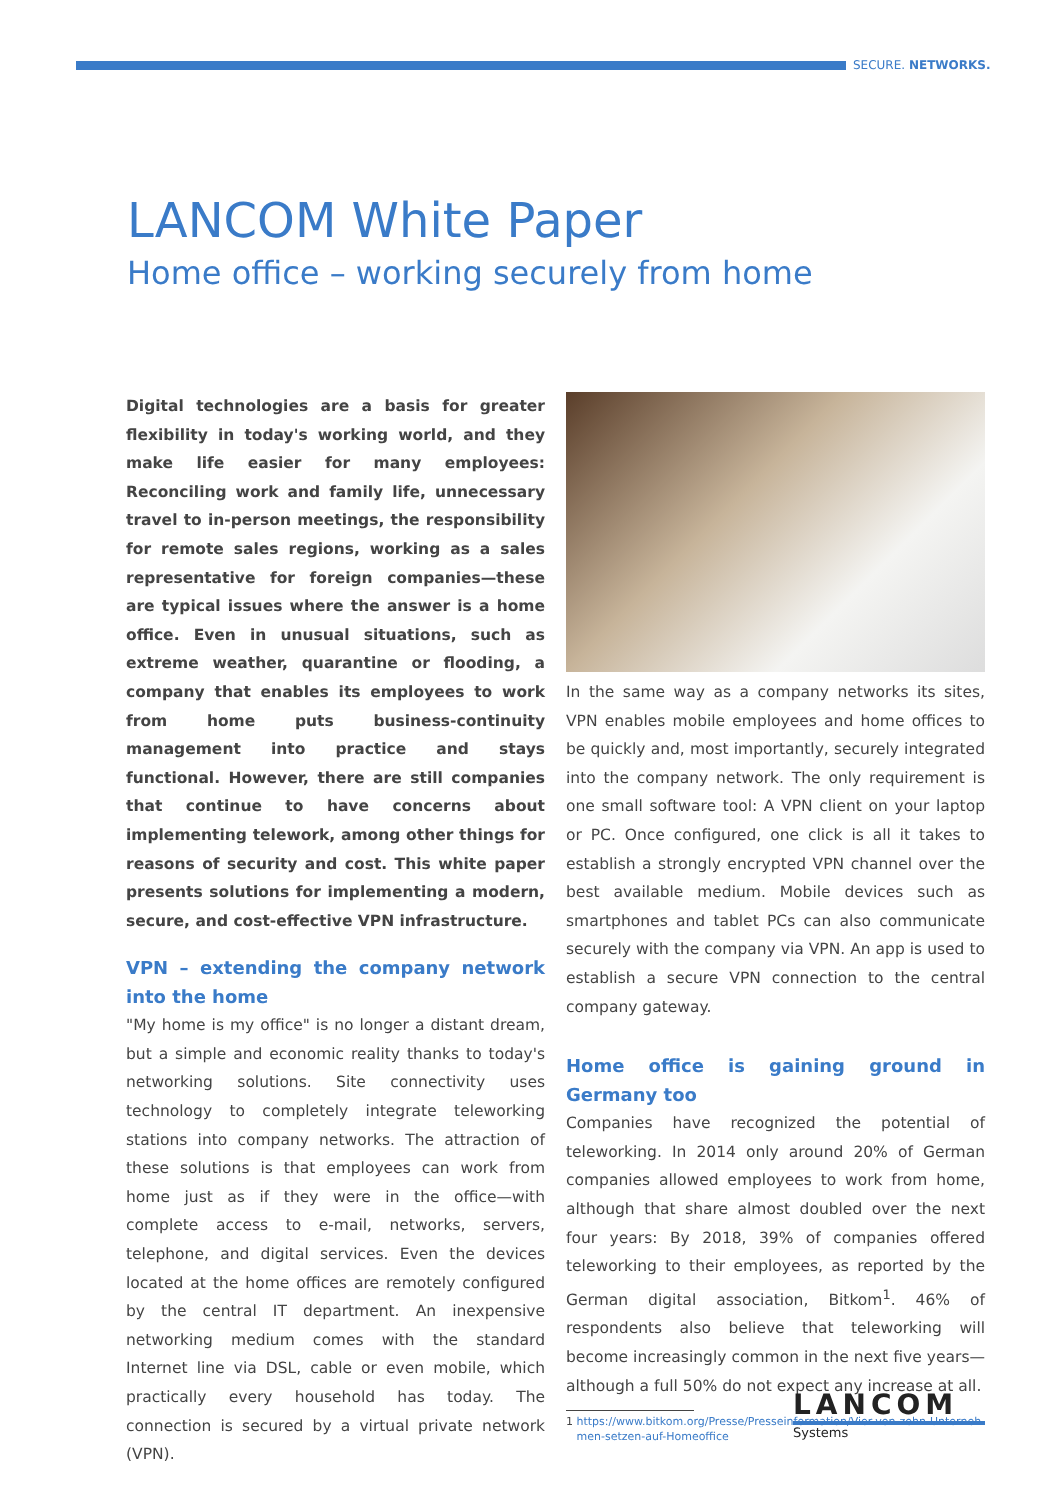SECURE. NETWORKS.
LANCOM White Paper
Home office – working securely from home
Digital technologies are a basis for greater flexibility in today's working world, and they make life easier for many employees: Reconciling work and family life, unnecessary travel to in-person meetings, the responsibility for remote sales regions, working as a sales representative for foreign companies—these are typical issues where the answer is a home office. Even in unusual situations, such as extreme weather, quarantine or flooding, a company that enables its employees to work from home puts business-continuity management into practice and stays functional. However, there are still companies that continue to have concerns about implementing telework, among other things for reasons of security and cost. This white paper presents solutions for implementing a modern, secure, and cost-effective VPN infrastructure.
VPN – extending the company network into the home
"My home is my office" is no longer a distant dream, but a simple and economic reality thanks to today's networking solutions. Site connectivity uses technology to completely integrate teleworking stations into company networks. The attraction of these solutions is that employees can work from home just as if they were in the office—with complete access to e-mail, networks, servers, telephone, and digital services. Even the devices located at the home offices are remotely configured by the central IT department. An inexpensive networking medium comes with the standard Internet line via DSL, cable or even mobile, which practically every household has today. The connection is secured by a virtual private network (VPN).
In the same way as a company networks its sites, VPN enables mobile employees and home offices to be quickly and, most importantly, securely integrated into the company network. The only requirement is one small software tool: A VPN client on your laptop or PC. Once configured, one click is all it takes to establish a strongly encrypted VPN channel over the best available medium. Mobile devices such as smartphones and tablet PCs can also communicate securely with the company via VPN. An app is used to establish a secure VPN connection to the central company gateway.
Home office is gaining ground in Germany too
Companies have recognized the potential of teleworking. In 2014 only around 20% of German companies allowed employees to work from home, although that share almost doubled over the next four years: By 2018, 39% of companies offered teleworking to their employees, as reported by the German digital association, Bitkom<sup>1</sup>. 46% of respondents also believe that teleworking will become increasingly common in the next five years—although a full 50% do not expect any increase at all.
1 https://www.bitkom.org/Presse/Presseinformation/Vier-von-zehn-Unterneh-
men-setzen-auf-Homeoffice
LANCOM
Systems